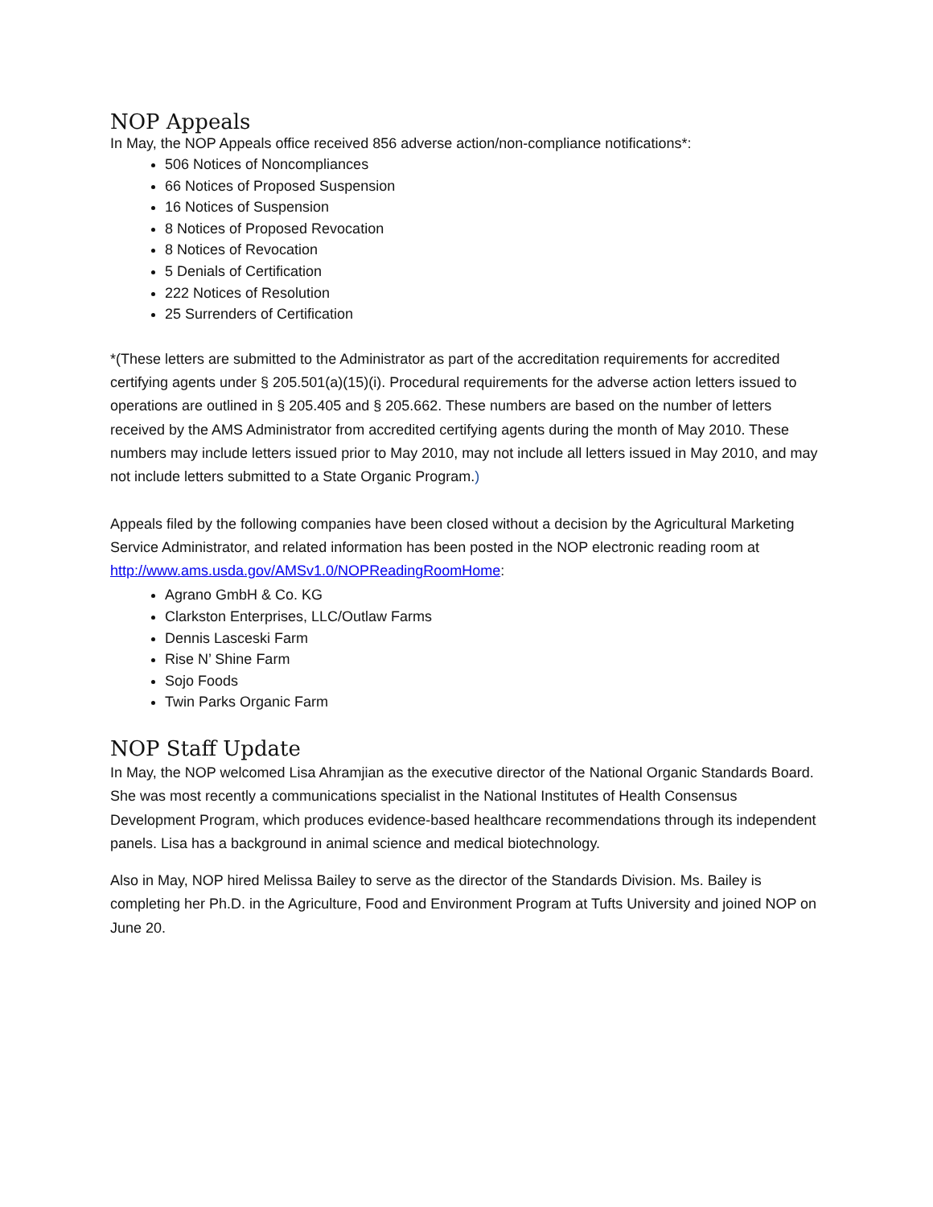NOP Appeals
In May, the NOP Appeals office received 856 adverse action/non-compliance notifications*:
506 Notices of Noncompliances
66 Notices of Proposed Suspension
16 Notices of Suspension
8 Notices of Proposed Revocation
8 Notices of Revocation
5 Denials of Certification
222 Notices of Resolution
25 Surrenders of Certification
*(These letters are submitted to the Administrator as part of the accreditation requirements for accredited certifying agents under § 205.501(a)(15)(i). Procedural requirements for the adverse action letters issued to operations are outlined in § 205.405 and § 205.662. These numbers are based on the number of letters received by the AMS Administrator from accredited certifying agents during the month of May 2010. These numbers may include letters issued prior to May 2010, may not include all letters issued in May 2010, and may not include letters submitted to a State Organic Program.)
Appeals filed by the following companies have been closed without a decision by the Agricultural Marketing Service Administrator, and related information has been posted in the NOP electronic reading room at http://www.ams.usda.gov/AMSv1.0/NOPReadingRoomHome:
Agrano GmbH & Co. KG
Clarkston Enterprises, LLC/Outlaw Farms
Dennis Lasceski Farm
Rise N’ Shine Farm
Sojo Foods
Twin Parks Organic Farm
NOP Staff Update
In May, the NOP welcomed Lisa Ahramjian as the executive director of the National Organic Standards Board. She was most recently a communications specialist in the National Institutes of Health Consensus Development Program, which produces evidence-based healthcare recommendations through its independent panels. Lisa has a background in animal science and medical biotechnology.
Also in May, NOP hired Melissa Bailey to serve as the director of the Standards Division. Ms. Bailey is completing her Ph.D. in the Agriculture, Food and Environment Program at Tufts University and joined NOP on June 20.